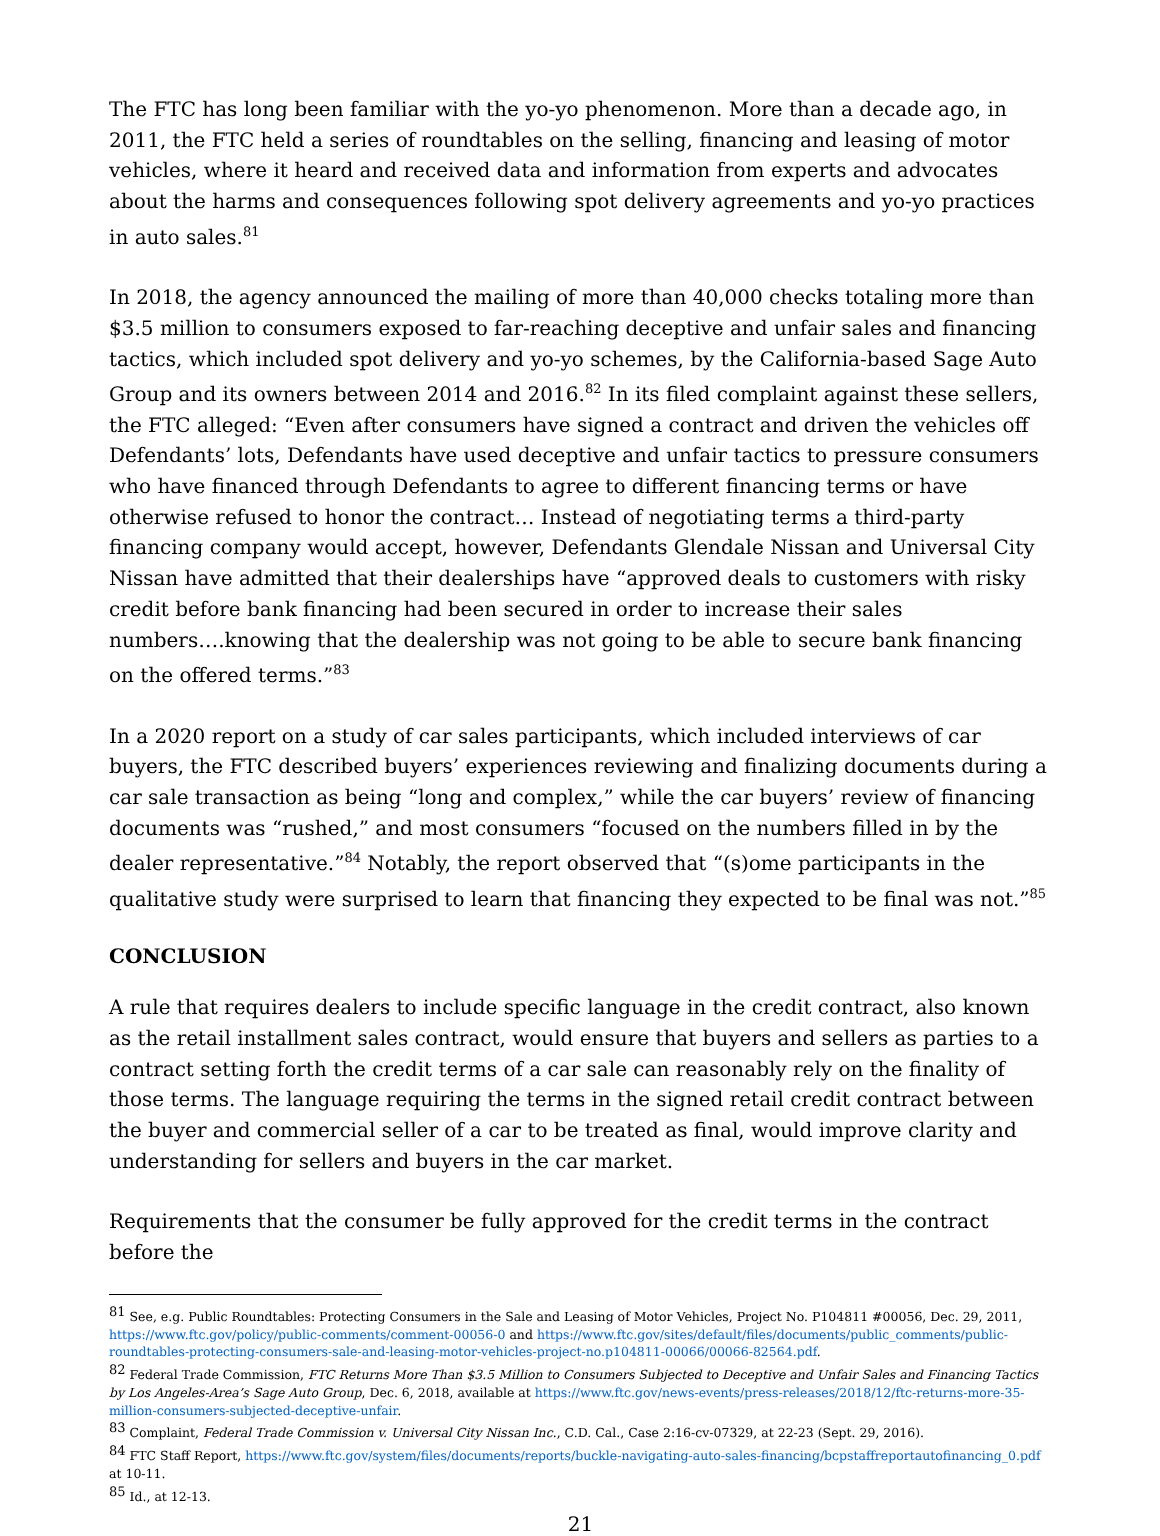The FTC has long been familiar with the yo-yo phenomenon. More than a decade ago, in 2011, the FTC held a series of roundtables on the selling, financing and leasing of motor vehicles, where it heard and received data and information from experts and advocates about the harms and consequences following spot delivery agreements and yo-yo practices in auto sales.<sup>81</sup>
In 2018, the agency announced the mailing of more than 40,000 checks totaling more than $3.5 million to consumers exposed to far-reaching deceptive and unfair sales and financing tactics, which included spot delivery and yo-yo schemes, by the California-based Sage Auto Group and its owners between 2014 and 2016.<sup>82</sup> In its filed complaint against these sellers, the FTC alleged: “Even after consumers have signed a contract and driven the vehicles off Defendants’ lots, Defendants have used deceptive and unfair tactics to pressure consumers who have financed through Defendants to agree to different financing terms or have otherwise refused to honor the contract… Instead of negotiating terms a third-party financing company would accept, however, Defendants Glendale Nissan and Universal City Nissan have admitted that their dealerships have “approved deals to customers with risky credit before bank financing had been secured in order to increase their sales numbers….knowing that the dealership was not going to be able to secure bank financing on the offered terms.”<sup>83</sup>
In a 2020 report on a study of car sales participants, which included interviews of car buyers, the FTC described buyers’ experiences reviewing and finalizing documents during a car sale transaction as being “long and complex,” while the car buyers’ review of financing documents was “rushed,” and most consumers “focused on the numbers filled in by the dealer representative.”<sup>84</sup> Notably, the report observed that “(s)ome participants in the qualitative study were surprised to learn that financing they expected to be final was not.”<sup>85</sup>
CONCLUSION
A rule that requires dealers to include specific language in the credit contract, also known as the retail installment sales contract, would ensure that buyers and sellers as parties to a contract setting forth the credit terms of a car sale can reasonably rely on the finality of those terms. The language requiring the terms in the signed retail credit contract between the buyer and commercial seller of a car to be treated as final, would improve clarity and understanding for sellers and buyers in the car market.
Requirements that the consumer be fully approved for the credit terms in the contract before the
<sup>81</sup> See, e.g. Public Roundtables: Protecting Consumers in the Sale and Leasing of Motor Vehicles, Project No. P104811 #00056, Dec. 29, 2011, https://www.ftc.gov/policy/public-comments/comment-00056-0 and https://www.ftc.gov/sites/default/files/documents/public_comments/public-roundtables-protecting-consumers-sale-and-leasing-motor-vehicles-project-no.p104811-00066/00066-82564.pdf.
<sup>82</sup> Federal Trade Commission, FTC Returns More Than $3.5 Million to Consumers Subjected to Deceptive and Unfair Sales and Financing Tactics by Los Angeles-Area’s Sage Auto Group, Dec. 6, 2018, available at https://www.ftc.gov/news-events/press-releases/2018/12/ftc-returns-more-35-million-consumers-subjected-deceptive-unfair.
<sup>83</sup> Complaint, Federal Trade Commission v. Universal City Nissan Inc., C.D. Cal., Case 2:16-cv-07329, at 22-23 (Sept. 29, 2016).
<sup>84</sup> FTC Staff Report, https://www.ftc.gov/system/files/documents/reports/buckle-navigating-auto-sales-financing/bcpstaffreportautofinancing_0.pdf at 10-11.
<sup>85</sup> Id., at 12-13.
21